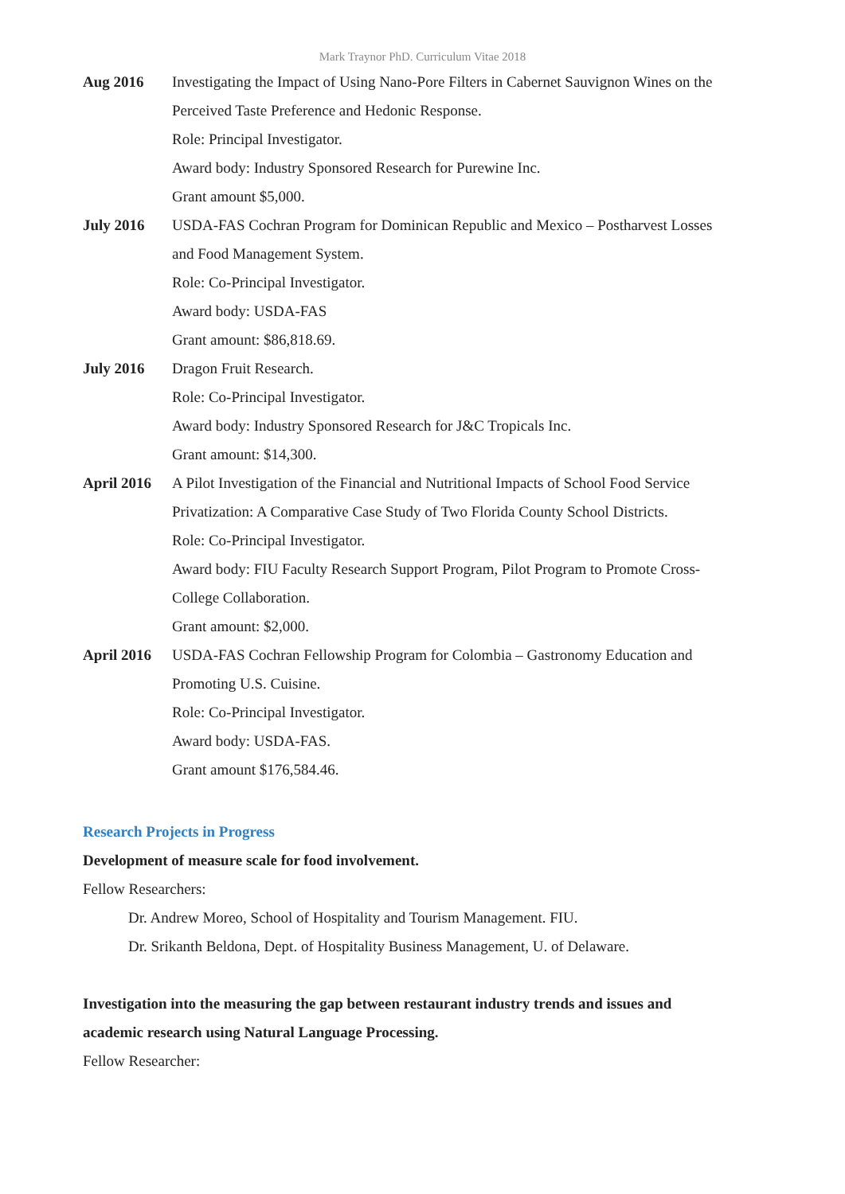Mark Traynor PhD. Curriculum Vitae 2018
Aug 2016 Investigating the Impact of Using Nano-Pore Filters in Cabernet Sauvignon Wines on the Perceived Taste Preference and Hedonic Response.
Role: Principal Investigator.
Award body: Industry Sponsored Research for Purewine Inc.
Grant amount $5,000.
July 2016 USDA-FAS Cochran Program for Dominican Republic and Mexico – Postharvest Losses and Food Management System.
Role: Co-Principal Investigator.
Award body: USDA-FAS
Grant amount: $86,818.69.
July 2016 Dragon Fruit Research.
Role: Co-Principal Investigator.
Award body: Industry Sponsored Research for J&C Tropicals Inc.
Grant amount: $14,300.
April 2016
A Pilot Investigation of the Financial and Nutritional Impacts of School Food Service Privatization: A Comparative Case Study of Two Florida County School Districts.
Role: Co-Principal Investigator.
Award body: FIU Faculty Research Support Program, Pilot Program to Promote Cross-College Collaboration.
Grant amount: $2,000.
April 2016
USDA-FAS Cochran Fellowship Program for Colombia – Gastronomy Education and Promoting U.S. Cuisine.
Role: Co-Principal Investigator.
Award body: USDA-FAS.
Grant amount $176,584.46.
Research Projects in Progress
Development of measure scale for food involvement.
Fellow Researchers:
Dr. Andrew Moreo, School of Hospitality and Tourism Management. FIU.
Dr. Srikanth Beldona, Dept. of Hospitality Business Management, U. of Delaware.
Investigation into the measuring the gap between restaurant industry trends and issues and academic research using Natural Language Processing.
Fellow Researcher: